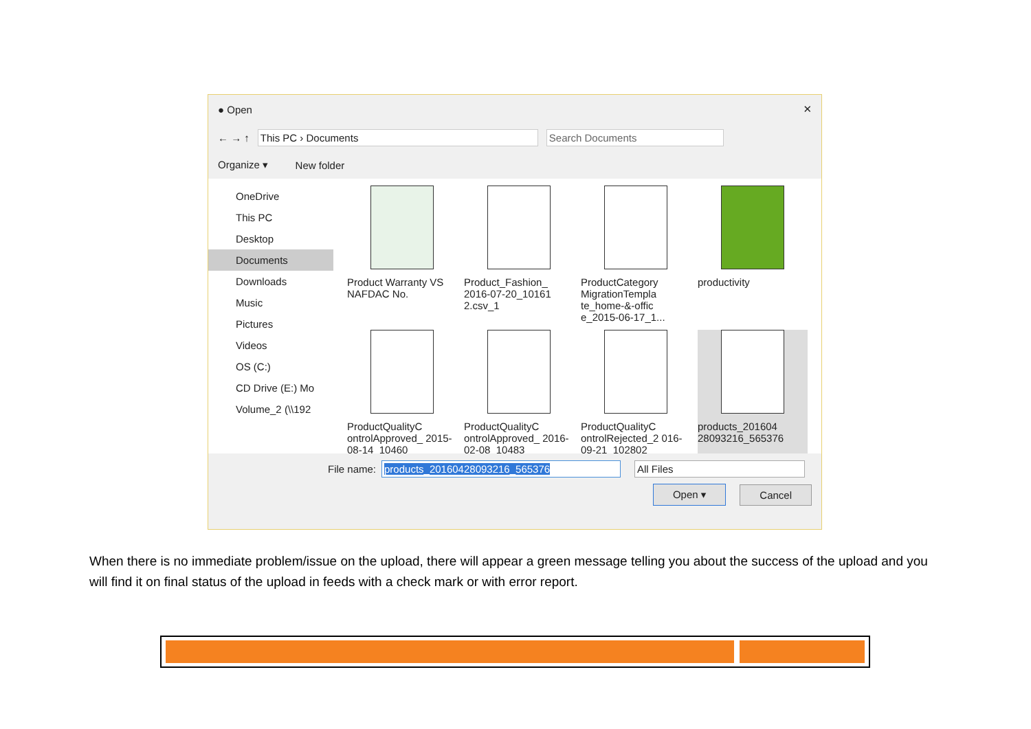● Open ✕
← → ↑ This PC › Documents Search Documents
Organize ▾ New folder
OneDrive
This PC
Desktop
Documents
Downloads
Music
Pictures
Videos
OS (C:)
CD Drive (E:) Mo
Volume_2 (\\192
Product Warranty VS NAFDAC No.
Product_Fashion_ 2016-07-20_10161 2.csv_1
ProductCategory MigrationTempla te_home-&-offic e_2015-06-17_1...
productivity
ProductQualityC ontrolApproved_ 2015-08-14_10460
ProductQualityC ontrolApproved_ 2016-02-08_10483
ProductQualityC ontrolRejected_2 016-09-21_102802
products_201604 28093216_565376
File name: products_20160428093216_565376 All Files
Open ▾ Cancel
When there is no immediate problem/issue on the upload, there will appear a green message telling you about the success of the upload and you will find it on final status of the upload in feeds with a check mark or with error report.